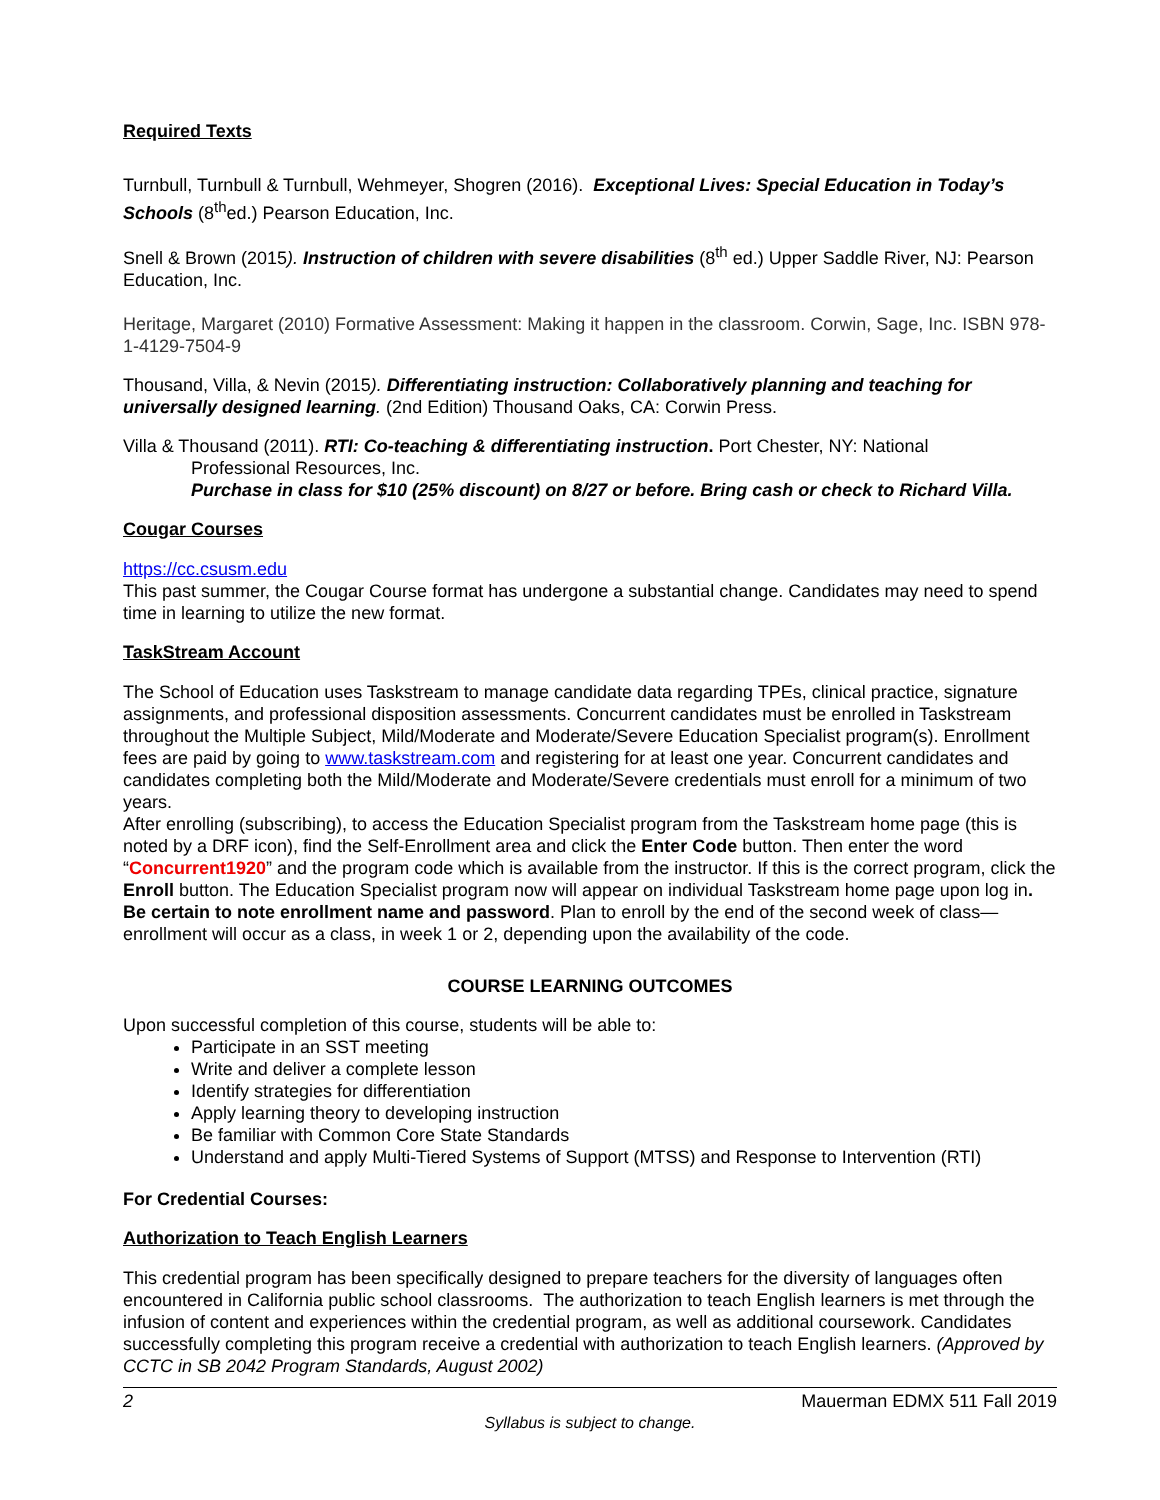Required Texts
Turnbull, Turnbull & Turnbull, Wehmeyer, Shogren (2016). Exceptional Lives: Special Education in Today’s Schools (8<sup>th</sup>ed.) Pearson Education, Inc.
Snell & Brown (2015). Instruction of children with severe disabilities (8<sup>th</sup> ed.) Upper Saddle River, NJ: Pearson Education, Inc.
Heritage, Margaret (2010) Formative Assessment: Making it happen in the classroom. Corwin, Sage, Inc. ISBN 978-1-4129-7504-9
Thousand, Villa, & Nevin (2015). Differentiating instruction: Collaboratively planning and teaching for universally designed learning. (2nd Edition) Thousand Oaks, CA: Corwin Press.
Villa & Thousand (2011). RTI: Co-teaching & differentiating instruction. Port Chester, NY: National
Professional Resources, Inc.
Purchase in class for $10 (25% discount) on 8/27 or before. Bring cash or check to Richard Villa.
Cougar Courses
https://cc.csusm.edu
This past summer, the Cougar Course format has undergone a substantial change. Candidates may need to spend time in learning to utilize the new format.
TaskStream Account
The School of Education uses Taskstream to manage candidate data regarding TPEs, clinical practice, signature assignments, and professional disposition assessments. Concurrent candidates must be enrolled in Taskstream throughout the Multiple Subject, Mild/Moderate and Moderate/Severe Education Specialist program(s). Enrollment fees are paid by going to www.taskstream.com and registering for at least one year. Concurrent candidates and candidates completing both the Mild/Moderate and Moderate/Severe credentials must enroll for a minimum of two years.
After enrolling (subscribing), to access the Education Specialist program from the Taskstream home page (this is noted by a DRF icon), find the Self-Enrollment area and click the Enter Code button. Then enter the word “Concurrent1920” and the program code which is available from the instructor. If this is the correct program, click the Enroll button. The Education Specialist program now will appear on individual Taskstream home page upon log in. Be certain to note enrollment name and password. Plan to enroll by the end of the second week of class—enrollment will occur as a class, in week 1 or 2, depending upon the availability of the code.
COURSE LEARNING OUTCOMES
Upon successful completion of this course, students will be able to:
Participate in an SST meeting
Write and deliver a complete lesson
Identify strategies for differentiation
Apply learning theory to developing instruction
Be familiar with Common Core State Standards
Understand and apply Multi-Tiered Systems of Support (MTSS) and Response to Intervention (RTI)
For Credential Courses:
Authorization to Teach English Learners
This credential program has been specifically designed to prepare teachers for the diversity of languages often encountered in California public school classrooms. The authorization to teach English learners is met through the infusion of content and experiences within the credential program, as well as additional coursework. Candidates successfully completing this program receive a credential with authorization to teach English learners. (Approved by CCTC in SB 2042 Program Standards, August 2002)
2 Mauerman EDMX 511 Fall 2019
Syllabus is subject to change.